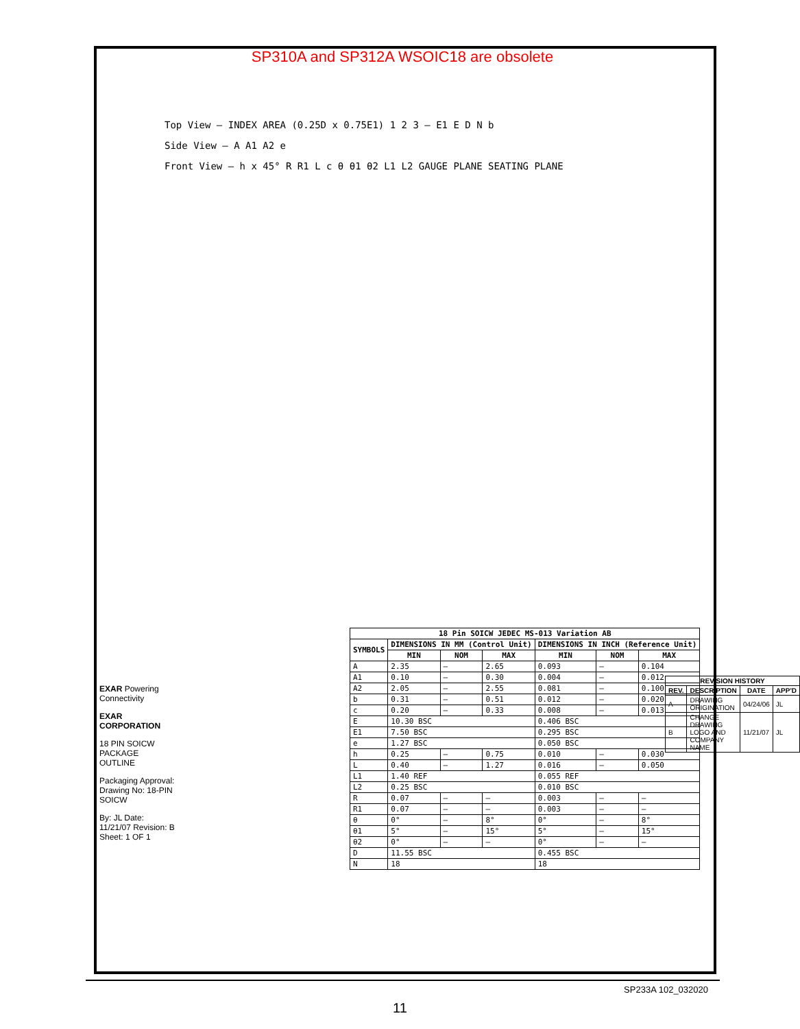SP310A and SP312A WSOIC18 are obsolete
Top View — INDEX AREA (0.25D x 0.75E1) 1 2 3 — E1 E D N b
Side View — A A1 A2 e
Front View — h x 45° R R1 L c θ θ1 θ2 L1 L2 GAUGE PLANE SEATING PLANE
| 18 Pin SOICW JEDEC MS-013 Variation AB | | | | | | |
| --- | --- | --- | --- | --- | --- | --- |
| SYMBOLS | DIMENSIONS IN MM (Control Unit) | | | DIMENSIONS IN INCH (Reference Unit) | | |
| | MIN | NOM | MAX | MIN | NOM | MAX |
| A | 2.35 | — | 2.65 | 0.093 | — | 0.104 |
| A1 | 0.10 | — | 0.30 | 0.004 | — | 0.012 |
| A2 | 2.05 | — | 2.55 | 0.081 | — | 0.100 |
| b | 0.31 | — | 0.51 | 0.012 | — | 0.020 |
| c | 0.20 | — | 0.33 | 0.008 | — | 0.013 |
| E | 10.30 BSC | | | 0.406 BSC | | |
| E1 | 7.50 BSC | | | 0.295 BSC | | |
| e | 1.27 BSC | | | 0.050 BSC | | |
| h | 0.25 | — | 0.75 | 0.010 | — | 0.030 |
| L | 0.40 | — | 1.27 | 0.016 | — | 0.050 |
| L1 | 1.40 REF | | | 0.055 REF | | |
| L2 | 0.25 BSC | | | 0.010 BSC | | |
| R | 0.07 | — | — | 0.003 | — | — |
| R1 | 0.07 | — | — | 0.003 | — | — |
| θ | 0° | — | 8° | 0° | — | 8° |
| θ1 | 5° | — | 15° | 5° | — | 15° |
| θ2 | 0° | — | — | 0° | — | — |
| D | 11.55 BSC | | | 0.455 BSC | | |
| N | 18 | | | 18 | | |
| REVISION HISTORY | | | |
| --- | --- | --- | --- |
| REV. | DESCRIPTION | DATE | APP'D |
| A | DRAWING ORIGINATION | 04/24/06 | JL |
| B | CHANGE DRAWING LOGO AND COMPANY NAME | 11/21/07 | JL |
EXAR Powering Connectivity
EXAR CORPORATION
18 PIN SOICW PACKAGE OUTLINE
Packaging Approval: Drawing No: 18-PIN SOICW
By: JL Date: 11/21/07 Revision: B Sheet: 1 OF 1
SP233A 102_032020
11